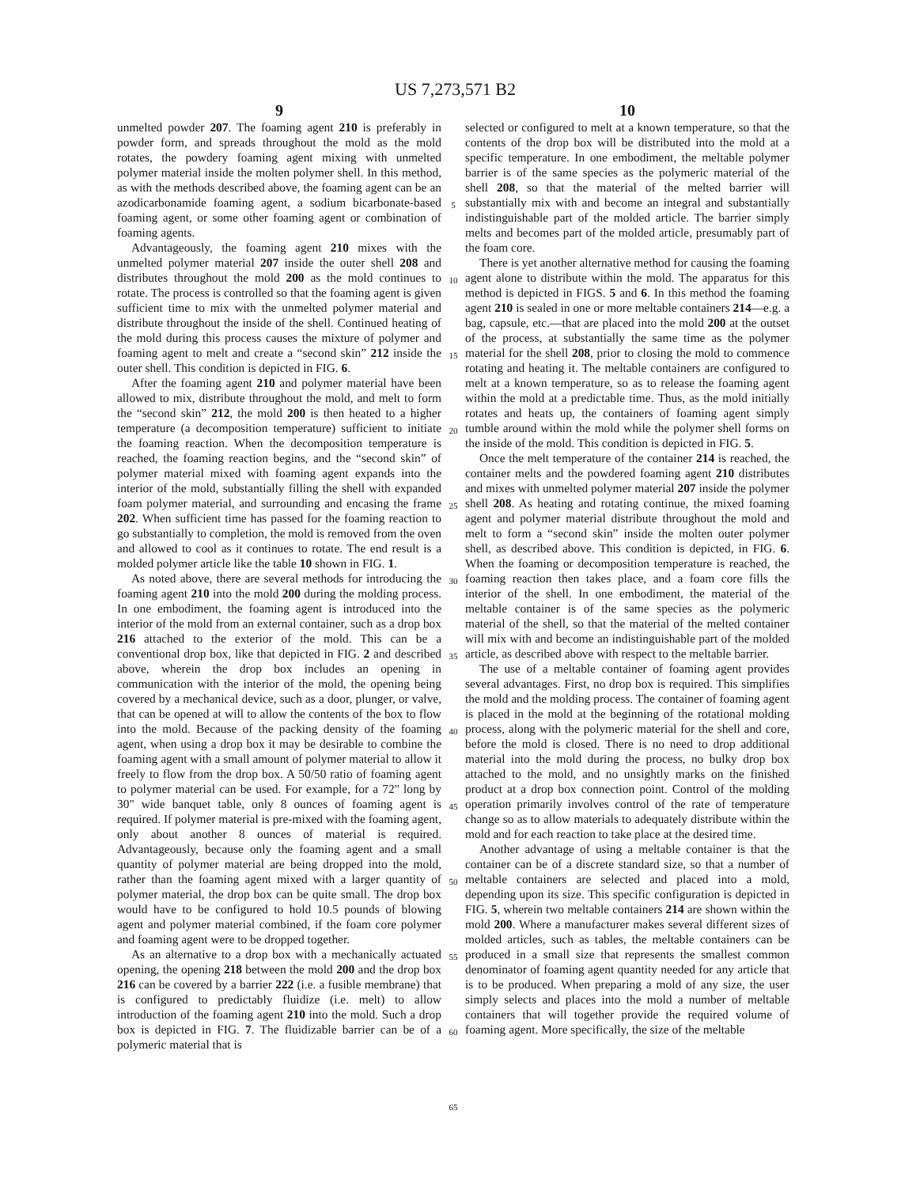US 7,273,571 B2
9
unmelted powder 207. The foaming agent 210 is preferably in powder form, and spreads throughout the mold as the mold rotates, the powdery foaming agent mixing with unmelted polymer material inside the molten polymer shell. In this method, as with the methods described above, the foaming agent can be an azodicarbonamide foaming agent, a sodium bicarbonate-based foaming agent, or some other foaming agent or combination of foaming agents.
Advantageously, the foaming agent 210 mixes with the unmelted polymer material 207 inside the outer shell 208 and distributes throughout the mold 200 as the mold continues to rotate. The process is controlled so that the foaming agent is given sufficient time to mix with the unmelted polymer material and distribute throughout the inside of the shell. Continued heating of the mold during this process causes the mixture of polymer and foaming agent to melt and create a “second skin” 212 inside the outer shell. This condition is depicted in FIG. 6.
After the foaming agent 210 and polymer material have been allowed to mix, distribute throughout the mold, and melt to form the “second skin” 212, the mold 200 is then heated to a higher temperature (a decomposition temperature) sufficient to initiate the foaming reaction. When the decomposition temperature is reached, the foaming reaction begins, and the “second skin” of polymer material mixed with foaming agent expands into the interior of the mold, substantially filling the shell with expanded foam polymer material, and surrounding and encasing the frame 202. When sufficient time has passed for the foaming reaction to go substantially to completion, the mold is removed from the oven and allowed to cool as it continues to rotate. The end result is a molded polymer article like the table 10 shown in FIG. 1.
As noted above, there are several methods for introducing the foaming agent 210 into the mold 200 during the molding process. In one embodiment, the foaming agent is introduced into the interior of the mold from an external container, such as a drop box 216 attached to the exterior of the mold. This can be a conventional drop box, like that depicted in FIG. 2 and described above, wherein the drop box includes an opening in communication with the interior of the mold, the opening being covered by a mechanical device, such as a door, plunger, or valve, that can be opened at will to allow the contents of the box to flow into the mold. Because of the packing density of the foaming agent, when using a drop box it may be desirable to combine the foaming agent with a small amount of polymer material to allow it freely to flow from the drop box. A 50/50 ratio of foaming agent to polymer material can be used. For example, for a 72" long by 30" wide banquet table, only 8 ounces of foaming agent is required. If polymer material is pre-mixed with the foaming agent, only about another 8 ounces of material is required. Advantageously, because only the foaming agent and a small quantity of polymer material are being dropped into the mold, rather than the foaming agent mixed with a larger quantity of polymer material, the drop box can be quite small. The drop box would have to be configured to hold 10.5 pounds of blowing agent and polymer material combined, if the foam core polymer and foaming agent were to be dropped together.
As an alternative to a drop box with a mechanically actuated opening, the opening 218 between the mold 200 and the drop box 216 can be covered by a barrier 222 (i.e. a fusible membrane) that is configured to predictably fluidize (i.e. melt) to allow introduction of the foaming agent 210 into the mold. Such a drop box is depicted in FIG. 7. The fluidizable barrier can be of a polymeric material that is
5
10
15
20
25
30
35
40
45
50
55
60
65
10
selected or configured to melt at a known temperature, so that the contents of the drop box will be distributed into the mold at a specific temperature. In one embodiment, the meltable polymer barrier is of the same species as the polymeric material of the shell 208, so that the material of the melted barrier will substantially mix with and become an integral and substantially indistinguishable part of the molded article. The barrier simply melts and becomes part of the molded article, presumably part of the foam core.
There is yet another alternative method for causing the foaming agent alone to distribute within the mold. The apparatus for this method is depicted in FIGS. 5 and 6. In this method the foaming agent 210 is sealed in one or more meltable containers 214—e.g. a bag, capsule, etc.—that are placed into the mold 200 at the outset of the process, at substantially the same time as the polymer material for the shell 208, prior to closing the mold to commence rotating and heating it. The meltable containers are configured to melt at a known temperature, so as to release the foaming agent within the mold at a predictable time. Thus, as the mold initially rotates and heats up, the containers of foaming agent simply tumble around within the mold while the polymer shell forms on the inside of the mold. This condition is depicted in FIG. 5.
Once the melt temperature of the container 214 is reached, the container melts and the powdered foaming agent 210 distributes and mixes with unmelted polymer material 207 inside the polymer shell 208. As heating and rotating continue, the mixed foaming agent and polymer material distribute throughout the mold and melt to form a “second skin” inside the molten outer polymer shell, as described above. This condition is depicted, in FIG. 6. When the foaming or decomposition temperature is reached, the foaming reaction then takes place, and a foam core fills the interior of the shell. In one embodiment, the material of the meltable container is of the same species as the polymeric material of the shell, so that the material of the melted container will mix with and become an indistinguishable part of the molded article, as described above with respect to the meltable barrier.
The use of a meltable container of foaming agent provides several advantages. First, no drop box is required. This simplifies the mold and the molding process. The container of foaming agent is placed in the mold at the beginning of the rotational molding process, along with the polymeric material for the shell and core, before the mold is closed. There is no need to drop additional material into the mold during the process, no bulky drop box attached to the mold, and no unsightly marks on the finished product at a drop box connection point. Control of the molding operation primarily involves control of the rate of temperature change so as to allow materials to adequately distribute within the mold and for each reaction to take place at the desired time.
Another advantage of using a meltable container is that the container can be of a discrete standard size, so that a number of meltable containers are selected and placed into a mold, depending upon its size. This specific configuration is depicted in FIG. 5, wherein two meltable containers 214 are shown within the mold 200. Where a manufacturer makes several different sizes of molded articles, such as tables, the meltable containers can be produced in a small size that represents the smallest common denominator of foaming agent quantity needed for any article that is to be produced. When preparing a mold of any size, the user simply selects and places into the mold a number of meltable containers that will together provide the required volume of foaming agent. More specifically, the size of the meltable